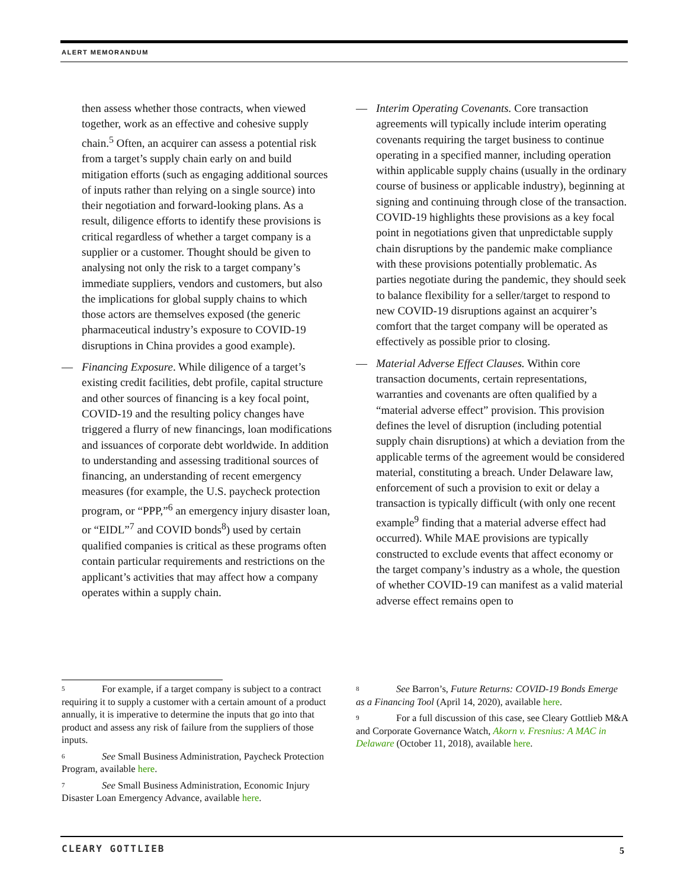ALERT MEMORANDUM
then assess whether those contracts, when viewed together, work as an effective and cohesive supply chain.<sup>5</sup> Often, an acquirer can assess a potential risk from a target’s supply chain early on and build mitigation efforts (such as engaging additional sources of inputs rather than relying on a single source) into their negotiation and forward-looking plans. As a result, diligence efforts to identify these provisions is critical regardless of whether a target company is a supplier or a customer. Thought should be given to analysing not only the risk to a target company’s immediate suppliers, vendors and customers, but also the implications for global supply chains to which those actors are themselves exposed (the generic pharmaceutical industry’s exposure to COVID-19 disruptions in China provides a good example).
— Financing Exposure. While diligence of a target’s existing credit facilities, debt profile, capital structure and other sources of financing is a key focal point, COVID-19 and the resulting policy changes have triggered a flurry of new financings, loan modifications and issuances of corporate debt worldwide. In addition to understanding and assessing traditional sources of financing, an understanding of recent emergency measures (for example, the U.S. paycheck protection program, or “PPP,”<sup>6</sup> an emergency injury disaster loan, or “EIDL”<sup>7</sup> and COVID bonds<sup>8</sup>) used by certain qualified companies is critical as these programs often contain particular requirements and restrictions on the applicant’s activities that may affect how a company operates within a supply chain.
— Interim Operating Covenants. Core transaction agreements will typically include interim operating covenants requiring the target business to continue operating in a specified manner, including operation within applicable supply chains (usually in the ordinary course of business or applicable industry), beginning at signing and continuing through close of the transaction. COVID-19 highlights these provisions as a key focal point in negotiations given that unpredictable supply chain disruptions by the pandemic make compliance with these provisions potentially problematic. As parties negotiate during the pandemic, they should seek to balance flexibility for a seller/target to respond to new COVID-19 disruptions against an acquirer’s comfort that the target company will be operated as effectively as possible prior to closing.
— Material Adverse Effect Clauses. Within core transaction documents, certain representations, warranties and covenants are often qualified by a “material adverse effect” provision. This provision defines the level of disruption (including potential supply chain disruptions) at which a deviation from the applicable terms of the agreement would be considered material, constituting a breach. Under Delaware law, enforcement of such a provision to exit or delay a transaction is typically difficult (with only one recent example<sup>9</sup> finding that a material adverse effect had occurred). While MAE provisions are typically constructed to exclude events that affect economy or the target company’s industry as a whole, the question of whether COVID-19 can manifest as a valid material adverse effect remains open to
5 For example, if a target company is subject to a contract requiring it to supply a customer with a certain amount of a product annually, it is imperative to determine the inputs that go into that product and assess any risk of failure from the suppliers of those inputs.
6 See Small Business Administration, Paycheck Protection Program, available here.
7 See Small Business Administration, Economic Injury Disaster Loan Emergency Advance, available here.
8 See Barron’s, Future Returns: COVID-19 Bonds Emerge as a Financing Tool (April 14, 2020), available here.
9 For a full discussion of this case, see Cleary Gottlieb M&A and Corporate Governance Watch, Akorn v. Fresnius: A MAC in Delaware (October 11, 2018), available here.
CLEARY GOTTLIEB 5